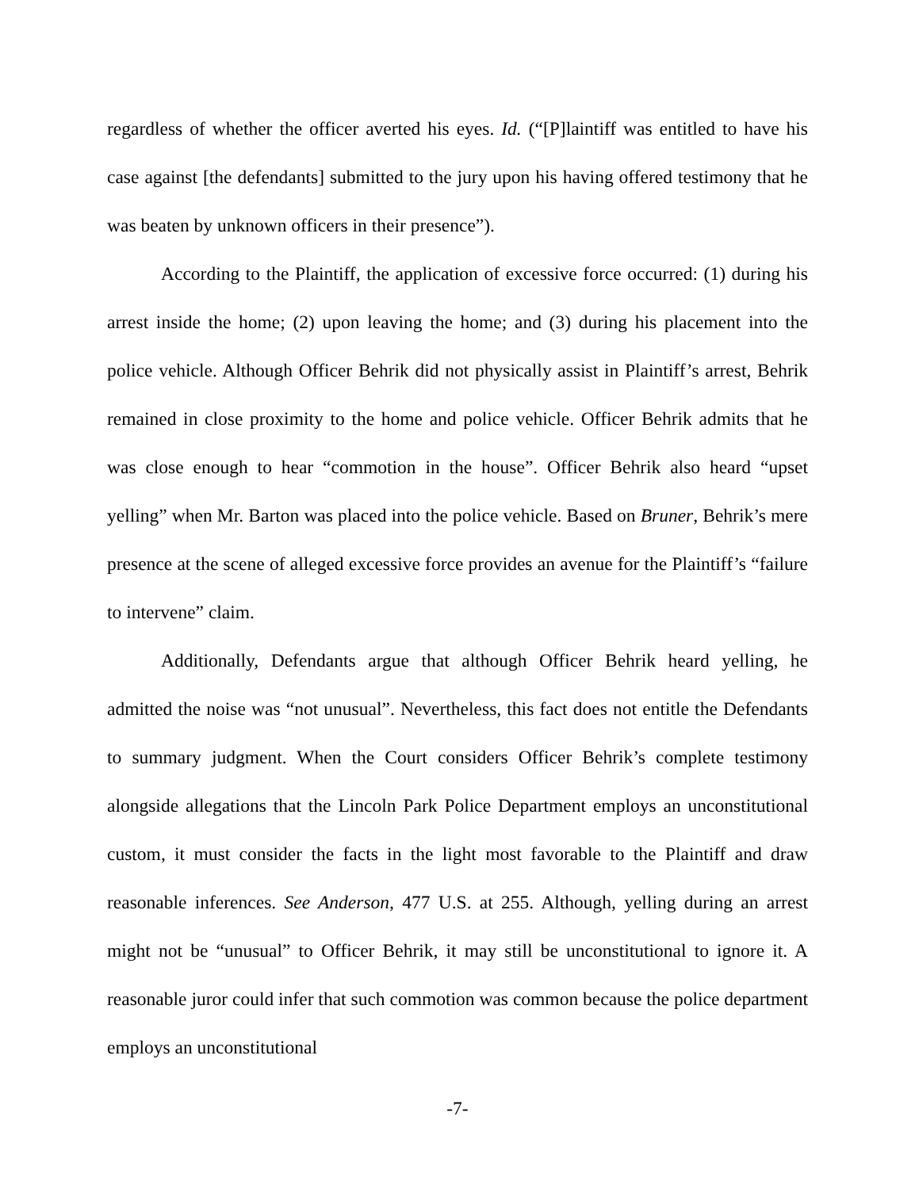regardless of whether the officer averted his eyes. Id. (“[P]laintiff was entitled to have his case against [the defendants] submitted to the jury upon his having offered testimony that he was beaten by unknown officers in their presence”).
According to the Plaintiff, the application of excessive force occurred: (1) during his arrest inside the home; (2) upon leaving the home; and (3) during his placement into the police vehicle. Although Officer Behrik did not physically assist in Plaintiff’s arrest, Behrik remained in close proximity to the home and police vehicle. Officer Behrik admits that he was close enough to hear “commotion in the house”. Officer Behrik also heard “upset yelling” when Mr. Barton was placed into the police vehicle. Based on Bruner, Behrik’s mere presence at the scene of alleged excessive force provides an avenue for the Plaintiff’s “failure to intervene” claim.
Additionally, Defendants argue that although Officer Behrik heard yelling, he admitted the noise was “not unusual”. Nevertheless, this fact does not entitle the Defendants to summary judgment. When the Court considers Officer Behrik’s complete testimony alongside allegations that the Lincoln Park Police Department employs an unconstitutional custom, it must consider the facts in the light most favorable to the Plaintiff and draw reasonable inferences. See Anderson, 477 U.S. at 255. Although, yelling during an arrest might not be “unusual” to Officer Behrik, it may still be unconstitutional to ignore it. A reasonable juror could infer that such commotion was common because the police department employs an unconstitutional
-7-